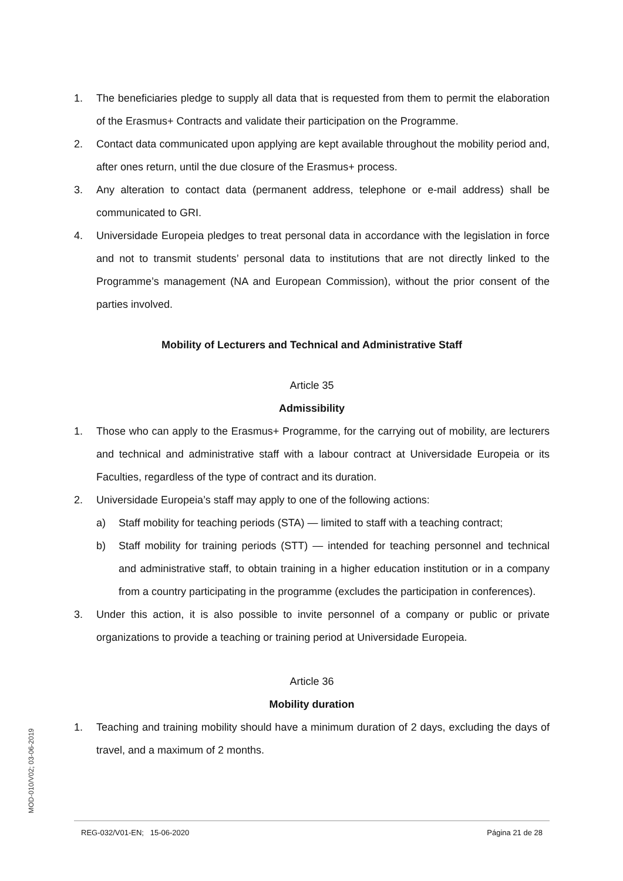1. The beneficiaries pledge to supply all data that is requested from them to permit the elaboration of the Erasmus+ Contracts and validate their participation on the Programme.
2. Contact data communicated upon applying are kept available throughout the mobility period and, after ones return, until the due closure of the Erasmus+ process.
3. Any alteration to contact data (permanent address, telephone or e-mail address) shall be communicated to GRI.
4. Universidade Europeia pledges to treat personal data in accordance with the legislation in force and not to transmit students’ personal data to institutions that are not directly linked to the Programme’s management (NA and European Commission), without the prior consent of the parties involved.
Mobility of Lecturers and Technical and Administrative Staff
Article 35
Admissibility
1. Those who can apply to the Erasmus+ Programme, for the carrying out of mobility, are lecturers and technical and administrative staff with a labour contract at Universidade Europeia or its Faculties, regardless of the type of contract and its duration.
2. Universidade Europeia’s staff may apply to one of the following actions:
a) Staff mobility for teaching periods (STA) — limited to staff with a teaching contract;
b) Staff mobility for training periods (STT) — intended for teaching personnel and technical and administrative staff, to obtain training in a higher education institution or in a company from a country participating in the programme (excludes the participation in conferences).
3. Under this action, it is also possible to invite personnel of a company or public or private organizations to provide a teaching or training period at Universidade Europeia.
Article 36
Mobility duration
1. Teaching and training mobility should have a minimum duration of 2 days, excluding the days of travel, and a maximum of 2 months.
MOD-010/V02; 03-06-2019
REG-032/V01-EN; 15-06-2020 Página 21 de 28